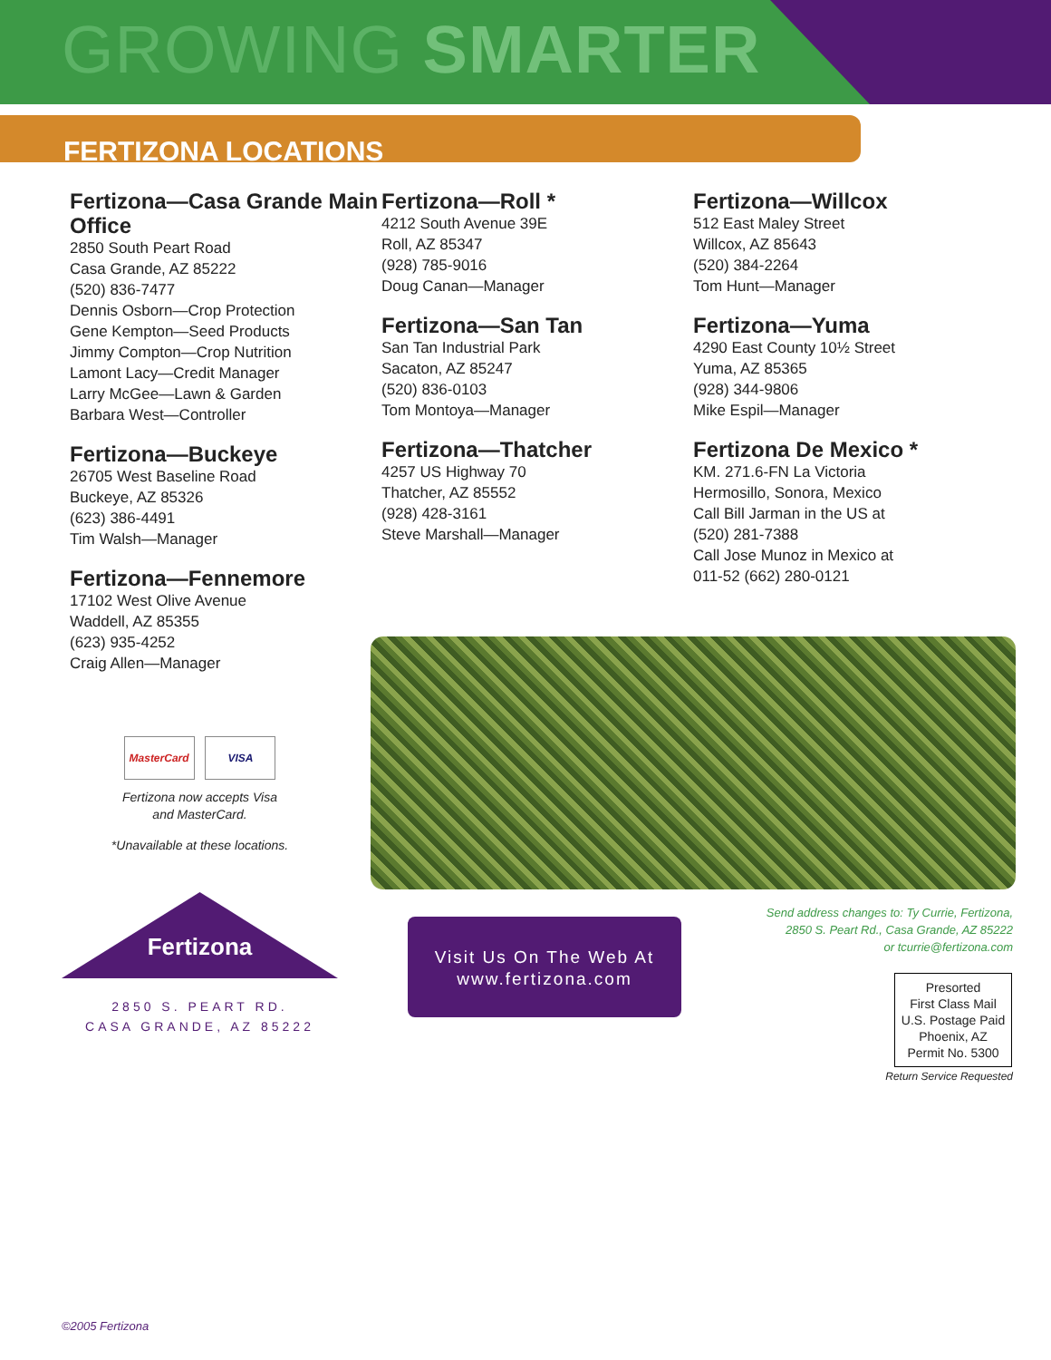GROWING SMARTER
FERTIZONA LOCATIONS
Fertizona—Casa Grande Main Office
2850 South Peart Road
Casa Grande, AZ 85222
(520) 836-7477
Dennis Osborn—Crop Protection
Gene Kempton—Seed Products
Jimmy Compton—Crop Nutrition
Lamont Lacy—Credit Manager
Larry McGee—Lawn & Garden
Barbara West—Controller
Fertizona—Buckeye
26705 West Baseline Road
Buckeye, AZ 85326
(623) 386-4491
Tim Walsh—Manager
Fertizona—Fennemore
17102 West Olive Avenue
Waddell, AZ 85355
(623) 935-4252
Craig Allen—Manager
Fertizona—Roll *
4212 South Avenue 39E
Roll, AZ 85347
(928) 785-9016
Doug Canan—Manager
Fertizona—San Tan
San Tan Industrial Park
Sacaton, AZ 85247
(520) 836-0103
Tom Montoya—Manager
Fertizona—Thatcher
4257 US Highway 70
Thatcher, AZ 85552
(928) 428-3161
Steve Marshall—Manager
Fertizona—Willcox
512 East Maley Street
Willcox, AZ 85643
(520) 384-2264
Tom Hunt—Manager
Fertizona—Yuma
4290 East County 10½ Street
Yuma, AZ 85365
(928) 344-9806
Mike Espil—Manager
Fertizona De Mexico *
KM. 271.6-FN La Victoria
Hermosillo, Sonora, Mexico
Call Bill Jarman in the US at
(520) 281-7388
Call Jose Munoz in Mexico at
011-52 (662) 280-0121
MasterCard VISA
Fertizona now accepts Visa
and MasterCard.
*Unavailable at these locations.
Fertizona
2850 S. PEART RD.
CASA GRANDE, AZ 85222
Visit Us On The Web At
www.fertizona.com
Send address changes to: Ty Currie, Fertizona,
2850 S. Peart Rd., Casa Grande, AZ 85222
or tcurrie@fertizona.com
Presorted
First Class Mail
U.S. Postage Paid
Phoenix, AZ
Permit No. 5300
Return Service Requested
©2005 Fertizona